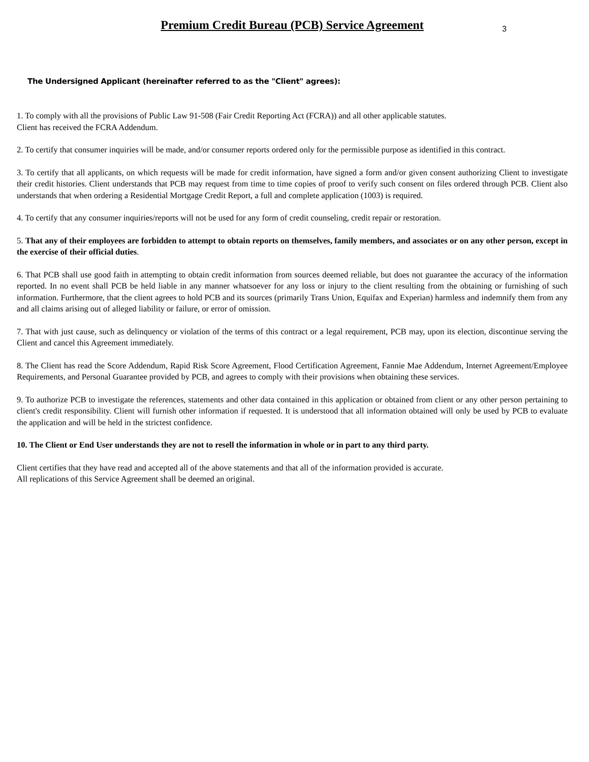Premium Credit Bureau (PCB) Service Agreement
3
The Undersigned Applicant (hereinafter referred to as the "Client" agrees):
1. To comply with all the provisions of Public Law 91-508 (Fair Credit Reporting Act (FCRA)) and all other applicable statutes.
Client has received the FCRA Addendum.
2. To certify that consumer inquiries will be made, and/or consumer reports ordered only for the permissible purpose as identified in this contract.
3. To certify that all applicants, on which requests will be made for credit information, have signed a form and/or given consent authorizing Client to investigate their credit histories. Client understands that PCB may request from time to time copies of proof to verify such consent on files ordered through PCB. Client also understands that when ordering a Residential Mortgage Credit Report, a full and complete application (1003) is required.
4. To certify that any consumer inquiries/reports will not be used for any form of credit counseling, credit repair or restoration.
5. That any of their employees are forbidden to attempt to obtain reports on themselves, family members, and associates or on any other person, except in the exercise of their official duties.
6. That PCB shall use good faith in attempting to obtain credit information from sources deemed reliable, but does not guarantee the accuracy of the information reported. In no event shall PCB be held liable in any manner whatsoever for any loss or injury to the client resulting from the obtaining or furnishing of such information. Furthermore, that the client agrees to hold PCB and its sources (primarily Trans Union, Equifax and Experian) harmless and indemnify them from any and all claims arising out of alleged liability or failure, or error of omission.
7. That with just cause, such as delinquency or violation of the terms of this contract or a legal requirement, PCB may, upon its election, discontinue serving the Client and cancel this Agreement immediately.
8. The Client has read the Score Addendum, Rapid Risk Score Agreement, Flood Certification Agreement, Fannie Mae Addendum, Internet Agreement/Employee Requirements, and Personal Guarantee provided by PCB, and agrees to comply with their provisions when obtaining these services.
9. To authorize PCB to investigate the references, statements and other data contained in this application or obtained from client or any other person pertaining to client's credit responsibility. Client will furnish other information if requested. It is understood that all information obtained will only be used by PCB to evaluate the application and will be held in the strictest confidence.
10. The Client or End User understands they are not to resell the information in whole or in part to any third party.
Client certifies that they have read and accepted all of the above statements and that all of the information provided is accurate.
All replications of this Service Agreement shall be deemed an original.